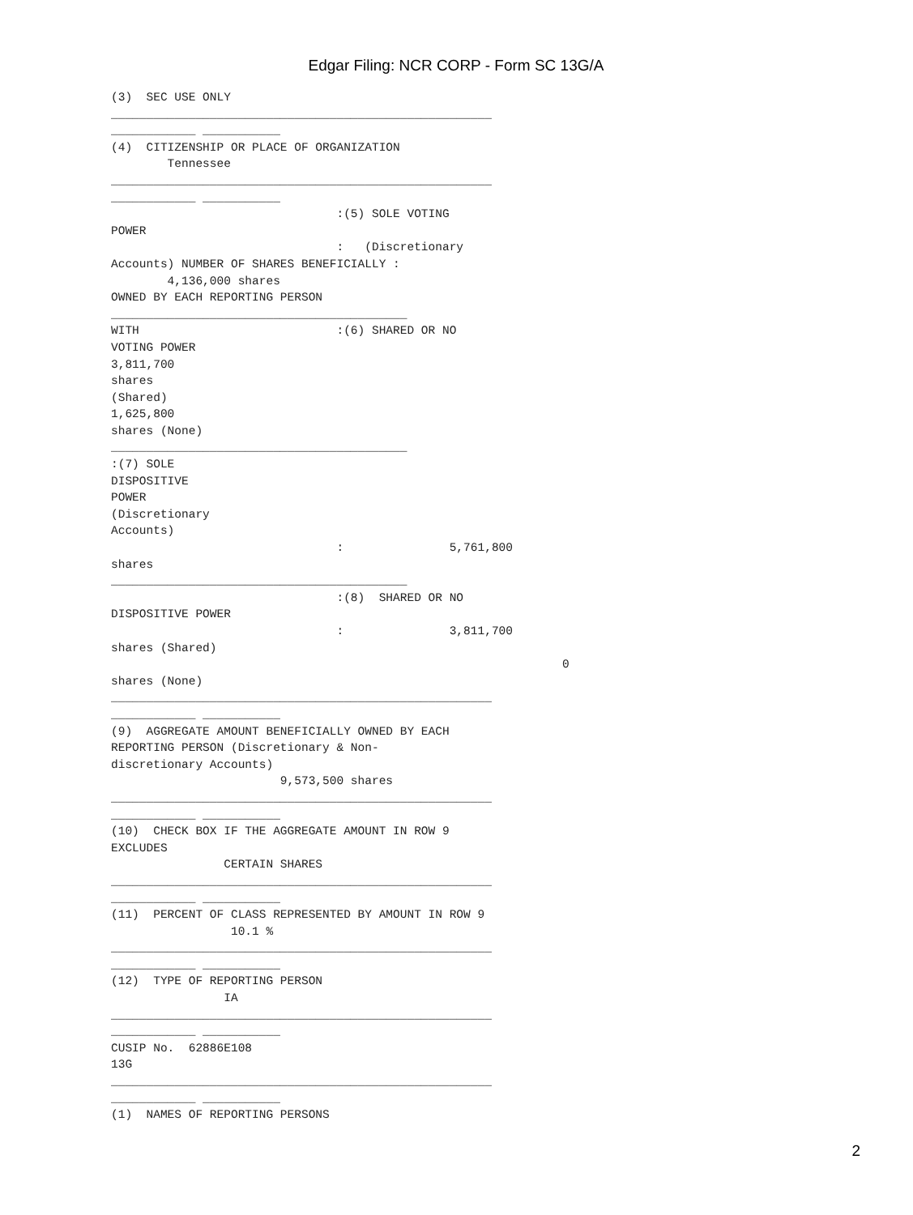Edgar Filing: NCR CORP - Form SC 13G/A
(3)  SEC USE ONLY
______________________________________________________
____________ ___________
(4)  CITIZENSHIP OR PLACE OF ORGANIZATION
        Tennessee
______________________________________________________
____________ ___________
                                :(5) SOLE VOTING
POWER
                                :   (Discretionary
Accounts) NUMBER OF SHARES BENEFICIALLY :
        4,136,000 shares
OWNED BY EACH REPORTING PERSON
__________________________________________
WITH                            :(6) SHARED OR NO
VOTING POWER
3,811,700
shares
(Shared)
1,625,800
shares (None)
__________________________________________
:(7) SOLE
DISPOSITIVE
POWER
(Discretionary
Accounts)
                                :               5,761,800
shares
__________________________________________
                                :(8)  SHARED OR NO
DISPOSITIVE POWER
                                :               3,811,700
shares (Shared)
                                                                0
shares (None)
______________________________________________________
____________ ___________
(9)  AGGREGATE AMOUNT BENEFICIALLY OWNED BY EACH
REPORTING PERSON (Discretionary & Non-
discretionary Accounts)
                        9,573,500 shares
______________________________________________________
____________ ___________
(10)  CHECK BOX IF THE AGGREGATE AMOUNT IN ROW 9
EXCLUDES
                CERTAIN SHARES
______________________________________________________
____________ ___________
(11)  PERCENT OF CLASS REPRESENTED BY AMOUNT IN ROW 9
                 10.1 %
______________________________________________________
____________ ___________
(12)  TYPE OF REPORTING PERSON
                IA
______________________________________________________
____________ ___________
CUSIP No.  62886E108
13G
______________________________________________________
____________ ___________
(1)  NAMES OF REPORTING PERSONS
2